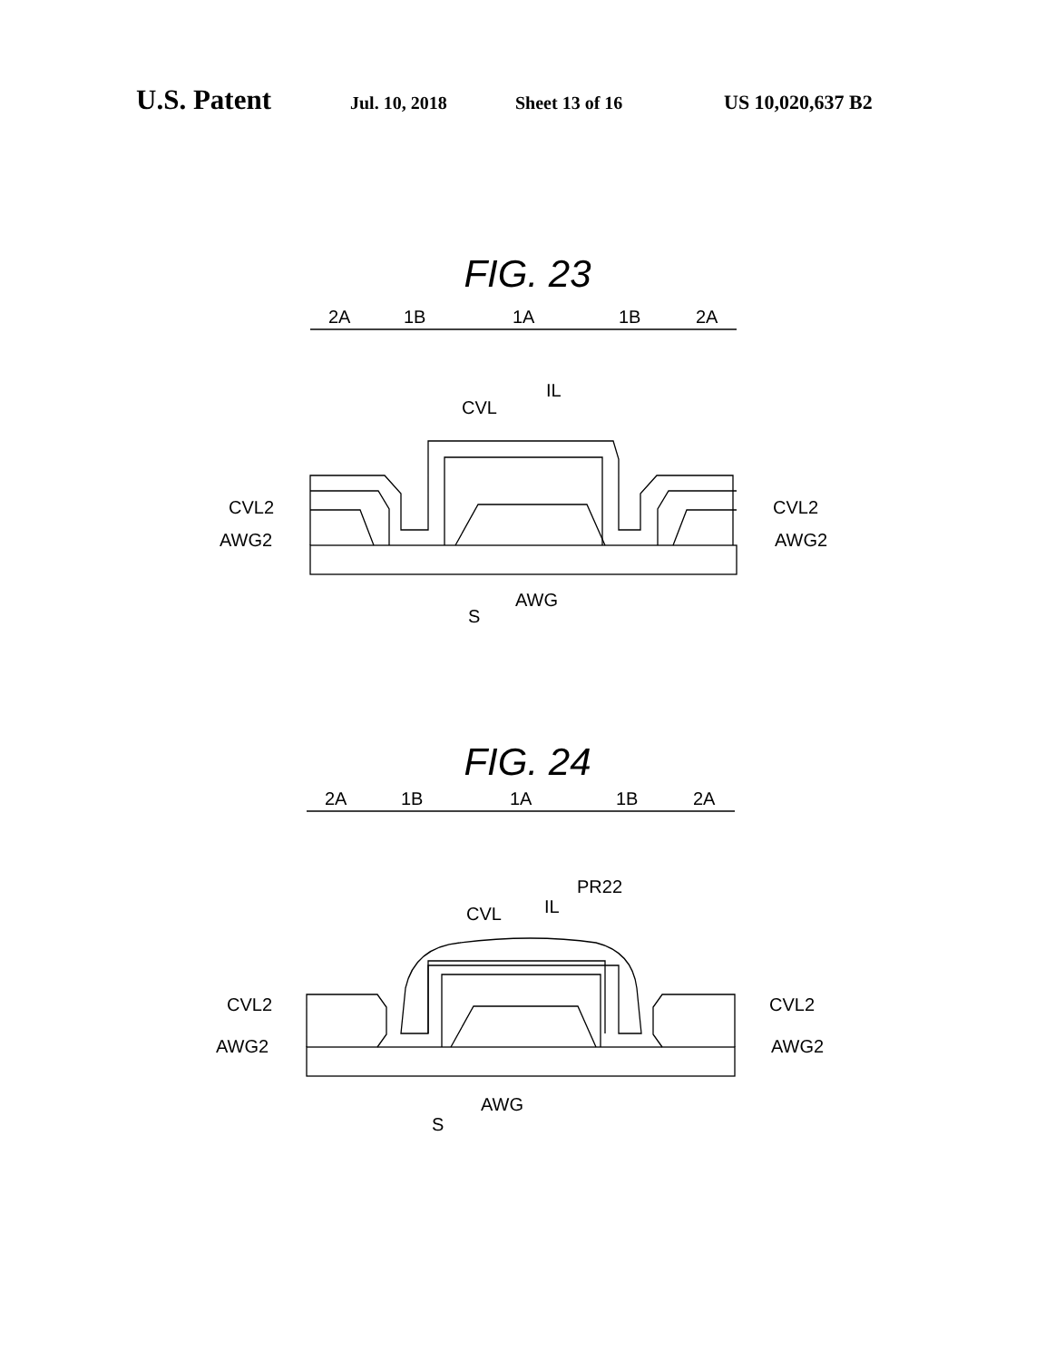U.S. Patent Jul. 10, 2018 Sheet 13 of 16 US 10,020,637 B2
FIG. 23
2A
1B
1A
1B
2A
IL
CVL
CVL2
AWG2
CVL2
AWG2
AWG
S
FIG. 24
2A
1B
1A
1B
2A
PR22
IL
CVL
CVL2
AWG2
CVL2
AWG2
AWG
S